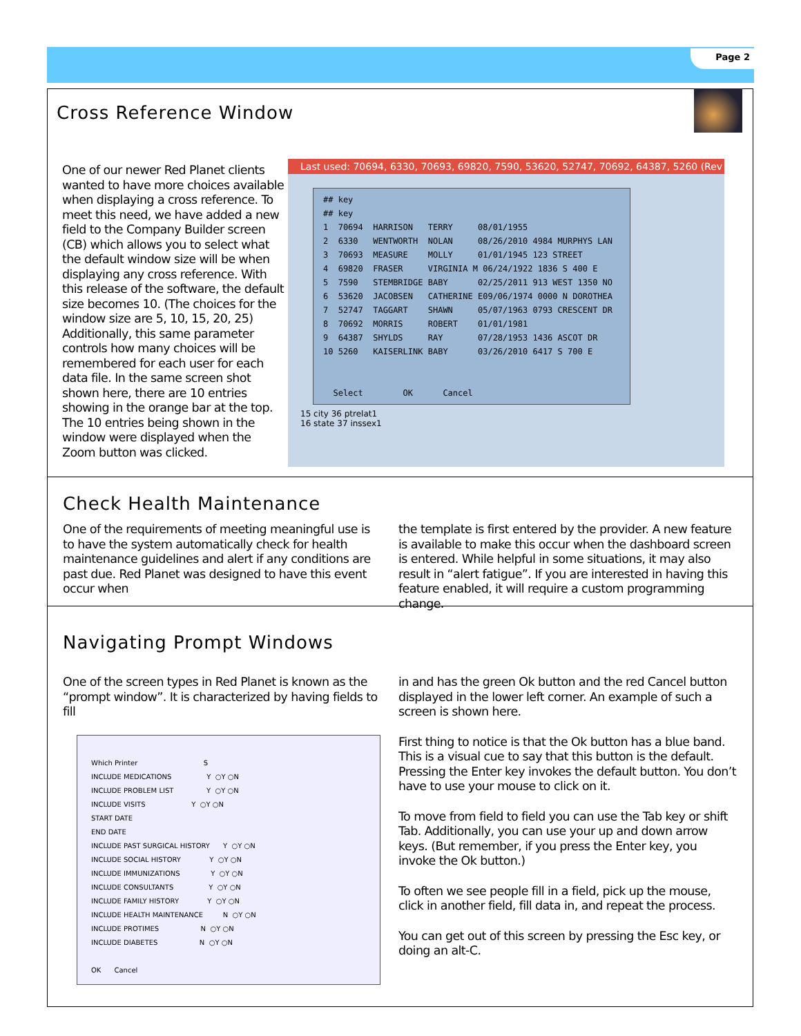Page 2
Cross Reference Window
One of our newer Red Planet clients wanted to have more choices available when displaying a cross reference. To meet this need, we have added a new field to the Company Builder screen (CB) which allows you to select what the default window size will be when displaying any cross reference. With this release of the software, the default size becomes 10. (The choices for the window size are 5, 10, 15, 20, 25) Additionally, this same parameter controls how many choices will be remembered for each user for each data file. In the same screen shot shown here, there are 10 entries showing in the orange bar at the top. The 10 entries being shown in the window were displayed when the Zoom button was clicked.
Last used: 70694, 6330, 70693, 69820, 7590, 53620, 52747, 70692, 64387, 5260 (Rev
## key
## key
1 70694 HARRISON TERRY 08/01/1955
2 6330 WENTWORTH NOLAN 08/26/2010 4984 MURPHYS LAN
3 70693 MEASURE MOLLY 01/01/1945 123 STREET
4 69820 FRASER VIRGINIA M 06/24/1922 1836 S 400 E
5 7590 STEMBRIDGE BABY 02/25/2011 913 WEST 1350 NO
6 53620 JACOBSEN CATHERINE E09/06/1974 0000 N DOROTHEA
7 52747 TAGGART SHAWN 05/07/1963 0793 CRESCENT DR
8 70692 MORRIS ROBERT 01/01/1981
9 64387 SHYLDS RAY 07/28/1953 1436 ASCOT DR
10 5260 KAISERLINK BABY 03/26/2010 6417 S 700 E
Select OK Cancel
15 city 36 ptrelat1
16 state 37 inssex1
Check Health Maintenance
One of the requirements of meeting meaningful use is to have the system automatically check for health maintenance guidelines and alert if any conditions are past due. Red Planet was designed to have this event occur when
the template is first entered by the provider. A new feature is available to make this occur when the dashboard screen is entered. While helpful in some situations, it may also result in “alert fatigue”. If you are interested in having this feature enabled, it will require a custom programming change.
Navigating Prompt Windows
One of the screen types in Red Planet is known as the “prompt window”. It is characterized by having fields to fill
Which Printer S
INCLUDE MEDICATIONS Y ○Y ○N
INCLUDE PROBLEM LIST Y ○Y ○N
INCLUDE VISITS Y ○Y ○N
START DATE
END DATE
INCLUDE PAST SURGICAL HISTORY Y ○Y ○N
INCLUDE SOCIAL HISTORY Y ○Y ○N
INCLUDE IMMUNIZATIONS Y ○Y ○N
INCLUDE CONSULTANTS Y ○Y ○N
INCLUDE FAMILY HISTORY Y ○Y ○N
INCLUDE HEALTH MAINTENANCE N ○Y ○N
INCLUDE PROTIMES N ○Y ○N
INCLUDE DIABETES N ○Y ○N
OK Cancel
in and has the green Ok button and the red Cancel button displayed in the lower left corner. An example of such a screen is shown here.
First thing to notice is that the Ok button has a blue band. This is a visual cue to say that this button is the default. Pressing the Enter key invokes the default button. You don’t have to use your mouse to click on it.
To move from field to field you can use the Tab key or shift Tab. Additionally, you can use your up and down arrow keys. (But remember, if you press the Enter key, you invoke the Ok button.)
To often we see people fill in a field, pick up the mouse, click in another field, fill data in, and repeat the process.
You can get out of this screen by pressing the Esc key, or doing an alt-C.